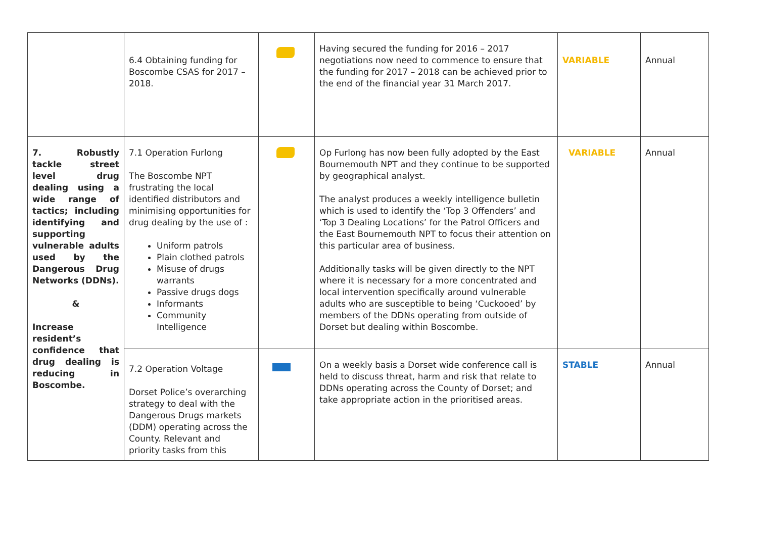| | 6.4 Obtaining funding for Boscombe CSAS for 2017 – 2018. | | Having secured the funding for 2016 – 2017 negotiations now need to commence to ensure that the funding for 2017 – 2018 can be achieved prior to the end of the financial year 31 March 2017. | VARIABLE | Annual |
| 7. Robustly tackle street level drug dealing using a wide range of tactics; including identifying and supporting vulnerable adults used by the Dangerous Drug Networks (DDNs). & Increase resident’s confidence that drug dealing is reducing in Boscombe. | 7.1 Operation Furlong The Boscombe NPT frustrating the local identified distributors and minimising opportunities for drug dealing by the use of : Uniform patrols Plain clothed patrols Misuse of drugs warrants Passive drugs dogs Informants Community Intelligence | | Op Furlong has now been fully adopted by the East Bournemouth NPT and they continue to be supported by geographical analyst. The analyst produces a weekly intelligence bulletin which is used to identify the ‘Top 3 Offenders’ and ‘Top 3 Dealing Locations’ for the Patrol Officers and the East Bournemouth NPT to focus their attention on this particular area of business. Additionally tasks will be given directly to the NPT where it is necessary for a more concentrated and local intervention specifically around vulnerable adults who are susceptible to being ‘Cuckooed’ by members of the DDNs operating from outside of Dorset but dealing within Boscombe. | VARIABLE | Annual |
| | 7.2 Operation Voltage Dorset Police’s overarching strategy to deal with the Dangerous Drugs markets (DDM) operating across the County. Relevant and priority tasks from this | | On a weekly basis a Dorset wide conference call is held to discuss threat, harm and risk that relate to DDNs operating across the County of Dorset; and take appropriate action in the prioritised areas. | STABLE | Annual |